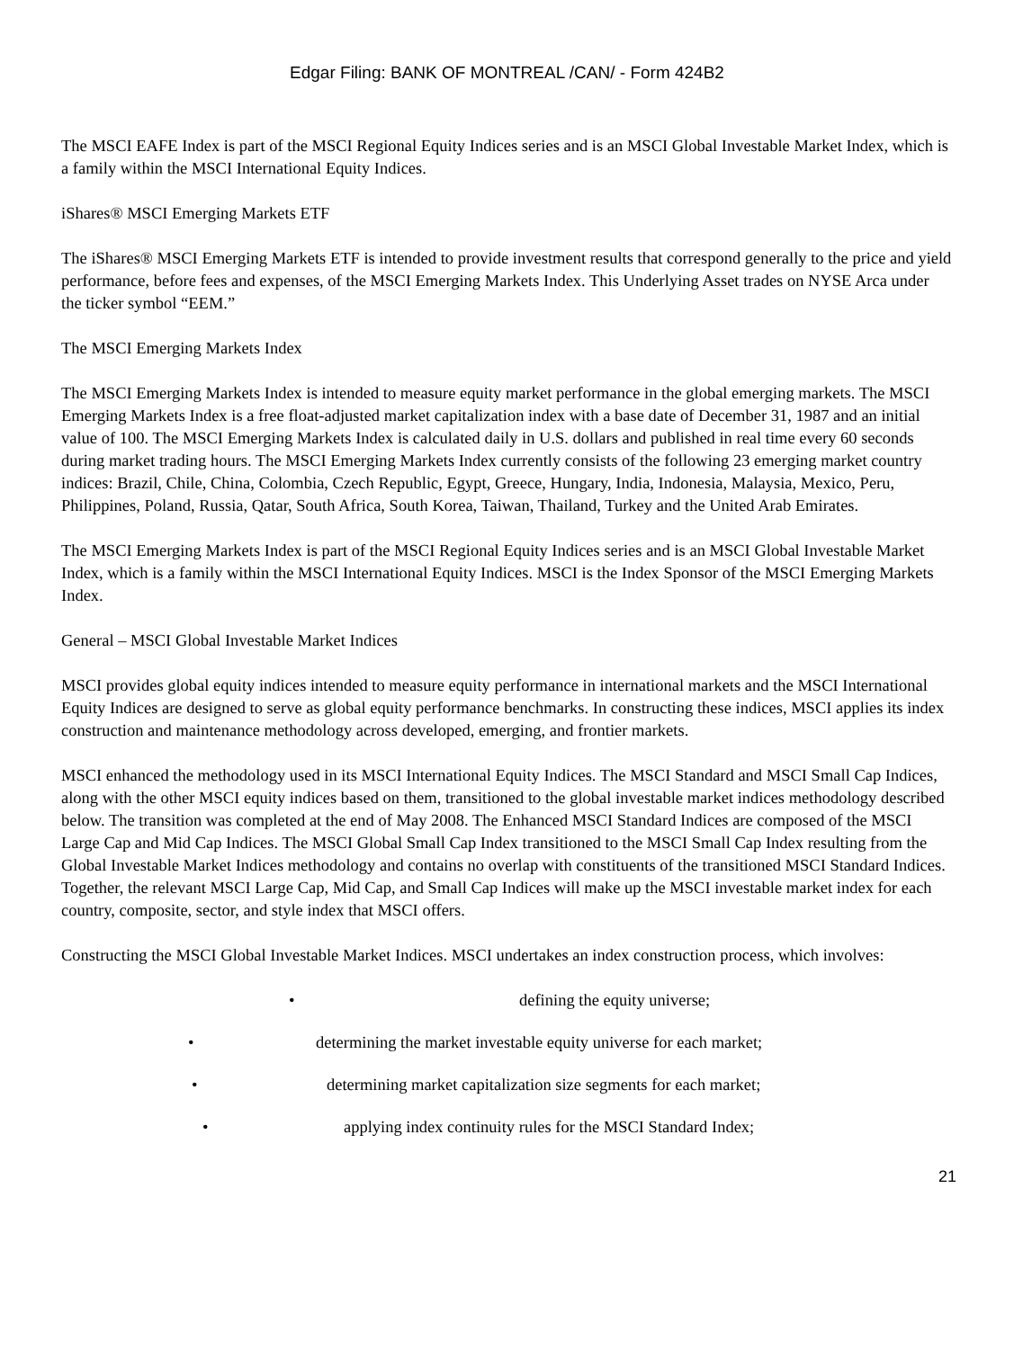Edgar Filing: BANK OF MONTREAL /CAN/ - Form 424B2
The MSCI EAFE Index is part of the MSCI Regional Equity Indices series and is an MSCI Global Investable Market Index, which is a family within the MSCI International Equity Indices.
iShares® MSCI Emerging Markets ETF
The iShares® MSCI Emerging Markets ETF is intended to provide investment results that correspond generally to the price and yield performance, before fees and expenses, of the MSCI Emerging Markets Index. This Underlying Asset trades on NYSE Arca under the ticker symbol “EEM.”
The MSCI Emerging Markets Index
The MSCI Emerging Markets Index is intended to measure equity market performance in the global emerging markets. The MSCI Emerging Markets Index is a free float-adjusted market capitalization index with a base date of December 31, 1987 and an initial value of 100. The MSCI Emerging Markets Index is calculated daily in U.S. dollars and published in real time every 60 seconds during market trading hours. The MSCI Emerging Markets Index currently consists of the following 23 emerging market country indices: Brazil, Chile, China, Colombia, Czech Republic, Egypt, Greece, Hungary, India, Indonesia, Malaysia, Mexico, Peru, Philippines, Poland, Russia, Qatar, South Africa, South Korea, Taiwan, Thailand, Turkey and the United Arab Emirates.
The MSCI Emerging Markets Index is part of the MSCI Regional Equity Indices series and is an MSCI Global Investable Market Index, which is a family within the MSCI International Equity Indices. MSCI is the Index Sponsor of the MSCI Emerging Markets Index.
General – MSCI Global Investable Market Indices
MSCI provides global equity indices intended to measure equity performance in international markets and the MSCI International Equity Indices are designed to serve as global equity performance benchmarks. In constructing these indices, MSCI applies its index construction and maintenance methodology across developed, emerging, and frontier markets.
MSCI enhanced the methodology used in its MSCI International Equity Indices. The MSCI Standard and MSCI Small Cap Indices, along with the other MSCI equity indices based on them, transitioned to the global investable market indices methodology described below. The transition was completed at the end of May 2008. The Enhanced MSCI Standard Indices are composed of the MSCI Large Cap and Mid Cap Indices. The MSCI Global Small Cap Index transitioned to the MSCI Small Cap Index resulting from the Global Investable Market Indices methodology and contains no overlap with constituents of the transitioned MSCI Standard Indices. Together, the relevant MSCI Large Cap, Mid Cap, and Small Cap Indices will make up the MSCI investable market index for each country, composite, sector, and style index that MSCI offers.
Constructing the MSCI Global Investable Market Indices. MSCI undertakes an index construction process, which involves:
• defining the equity universe;
• determining the market investable equity universe for each market;
• determining market capitalization size segments for each market;
• applying index continuity rules for the MSCI Standard Index;
21